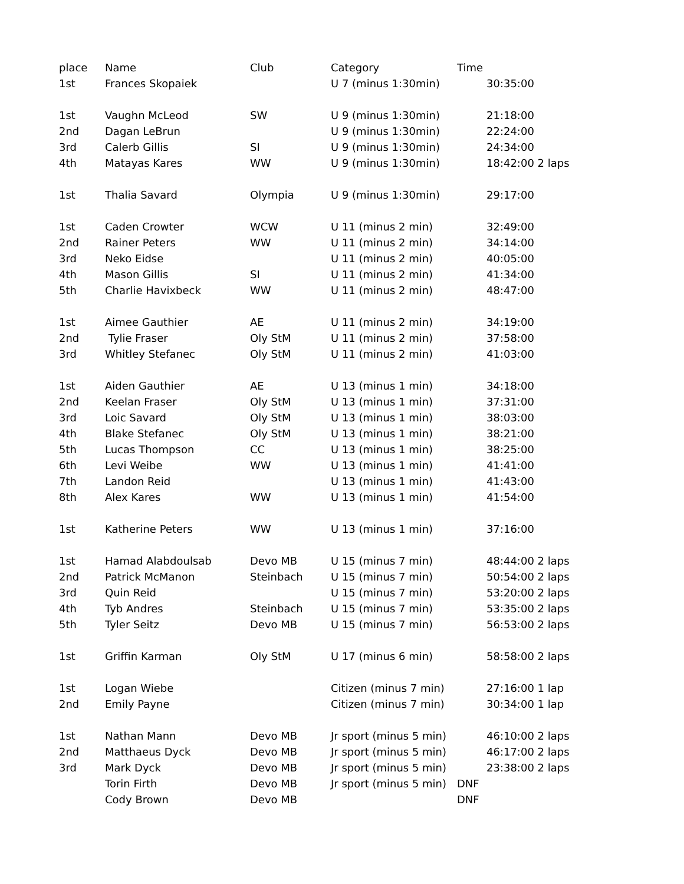| place | Name | Club | Category | Time | |
| --- | --- | --- | --- | --- | --- |
| 1st | Frances Skopaiek | | U 7 (minus 1:30min) | | 30:35:00 |
| 1st | Vaughn McLeod | SW | U 9 (minus 1:30min) | | 21:18:00 |
| 2nd | Dagan LeBrun | | U 9 (minus 1:30min) | | 22:24:00 |
| 3rd | Calerb Gillis | SI | U 9 (minus 1:30min) | | 24:34:00 |
| 4th | Matayas Kares | WW | U 9 (minus 1:30min) | | 18:42:00 2 laps |
| 1st | Thalia Savard | Olympia | U 9 (minus 1:30min) | | 29:17:00 |
| 1st | Caden Crowter | WCW | U 11 (minus 2 min) | | 32:49:00 |
| 2nd | Rainer Peters | WW | U 11 (minus 2 min) | | 34:14:00 |
| 3rd | Neko Eidse | | U 11 (minus 2 min) | | 40:05:00 |
| 4th | Mason Gillis | SI | U 11 (minus 2 min) | | 41:34:00 |
| 5th | Charlie Havixbeck | WW | U 11 (minus 2 min) | | 48:47:00 |
| 1st | Aimee Gauthier | AE | U 11 (minus 2 min) | | 34:19:00 |
| 2nd | Tylie Fraser | Oly StM | U 11 (minus 2 min) | | 37:58:00 |
| 3rd | Whitley Stefanec | Oly StM | U 11 (minus 2 min) | | 41:03:00 |
| 1st | Aiden Gauthier | AE | U 13 (minus 1 min) | | 34:18:00 |
| 2nd | Keelan Fraser | Oly StM | U 13 (minus 1 min) | | 37:31:00 |
| 3rd | Loic Savard | Oly StM | U 13 (minus 1 min) | | 38:03:00 |
| 4th | Blake Stefanec | Oly StM | U 13 (minus 1 min) | | 38:21:00 |
| 5th | Lucas Thompson | CC | U 13 (minus 1 min) | | 38:25:00 |
| 6th | Levi Weibe | WW | U 13 (minus 1 min) | | 41:41:00 |
| 7th | Landon Reid | | U 13 (minus 1 min) | | 41:43:00 |
| 8th | Alex Kares | WW | U 13 (minus 1 min) | | 41:54:00 |
| 1st | Katherine Peters | WW | U 13 (minus 1 min) | | 37:16:00 |
| 1st | Hamad Alabdoulsab | Devo MB | U 15 (minus 7 min) | | 48:44:00 2 laps |
| 2nd | Patrick McManon | Steinbach | U 15 (minus 7 min) | | 50:54:00 2 laps |
| 3rd | Quin Reid | | U 15 (minus 7 min) | | 53:20:00 2 laps |
| 4th | Tyb Andres | Steinbach | U 15 (minus 7 min) | | 53:35:00 2 laps |
| 5th | Tyler Seitz | Devo MB | U 15 (minus 7 min) | | 56:53:00 2 laps |
| 1st | Griffin Karman | Oly StM | U 17 (minus 6 min) | | 58:58:00 2 laps |
| 1st | Logan Wiebe | | Citizen (minus 7 min) | | 27:16:00 1 lap |
| 2nd | Emily Payne | | Citizen (minus 7 min) | | 30:34:00 1 lap |
| 1st | Nathan Mann | Devo MB | Jr sport (minus 5 min) | | 46:10:00 2 laps |
| 2nd | Matthaeus Dyck | Devo MB | Jr sport (minus 5 min) | | 46:17:00 2 laps |
| 3rd | Mark Dyck | Devo MB | Jr sport (minus 5 min) | | 23:38:00 2 laps |
| | Torin Firth | Devo MB | Jr sport (minus 5 min) | DNF | |
| | Cody Brown | Devo MB | | DNF | |